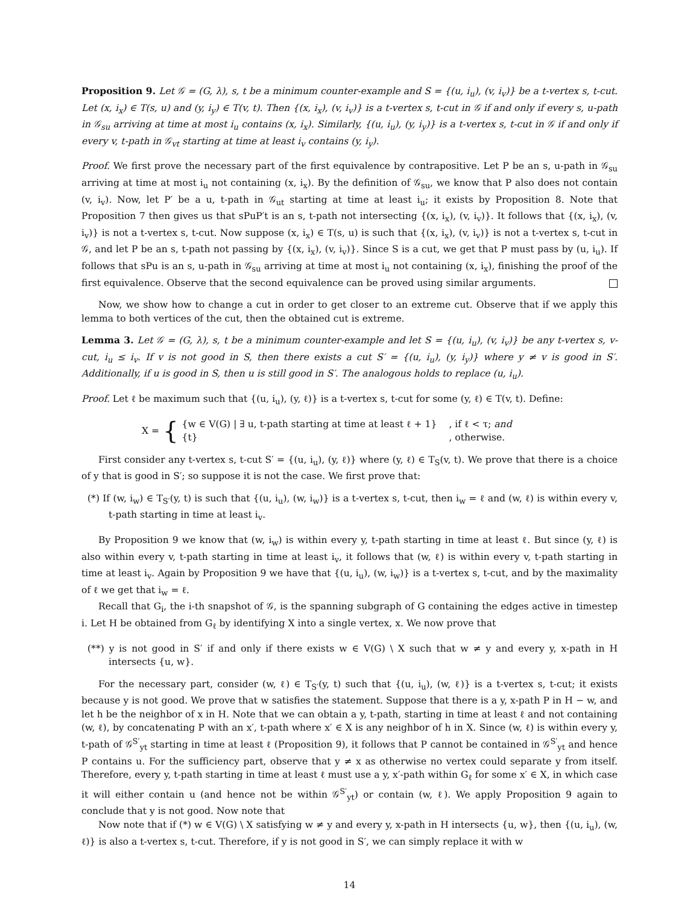Proposition 9. Let 𝒢 = (G, λ), s, t be a minimum counter-example and S = {(u, i<sub>u</sub>), (v, i<sub>v</sub>)} be a t-vertex s, t-cut. Let (x, i<sub>x</sub>) ∈ T(s, u) and (y, i<sub>y</sub>) ∈ T(v, t). Then {(x, i<sub>x</sub>), (v, i<sub>v</sub>)} is a t-vertex s, t-cut in 𝒢 if and only if every s, u-path in 𝒢<sub>su</sub> arriving at time at most i<sub>u</sub> contains (x, i<sub>x</sub>). Similarly, {(u, i<sub>u</sub>), (y, i<sub>y</sub>)} is a t-vertex s, t-cut in 𝒢 if and only if every v, t-path in 𝒢<sub>vt</sub> starting at time at least i<sub>v</sub> contains (y, i<sub>y</sub>).
Proof. We first prove the necessary part of the first equivalence by contrapositive. Let P be an s, u-path in 𝒢<sub>su</sub> arriving at time at most i<sub>u</sub> not containing (x, i<sub>x</sub>). By the definition of 𝒢<sub>su</sub>, we know that P also does not contain (v, i<sub>v</sub>). Now, let P′ be a u, t-path in 𝒢<sub>ut</sub> starting at time at least i<sub>u</sub>; it exists by Proposition 8. Note that Proposition 7 then gives us that sPuP′t is an s, t-path not intersecting {(x, i<sub>x</sub>), (v, i<sub>v</sub>)}. It follows that {(x, i<sub>x</sub>), (v, i<sub>v</sub>)} is not a t-vertex s, t-cut. Now suppose (x, i<sub>x</sub>) ∈ T(s, u) is such that {(x, i<sub>x</sub>), (v, i<sub>v</sub>)} is not a t-vertex s, t-cut in 𝒢, and let P be an s, t-path not passing by {(x, i<sub>x</sub>), (v, i<sub>v</sub>)}. Since S is a cut, we get that P must pass by (u, i<sub>u</sub>). If follows that sPu is an s, u-path in 𝒢<sub>su</sub> arriving at time at most i<sub>u</sub> not containing (x, i<sub>x</sub>), finishing the proof of the first equivalence. Observe that the second equivalence can be proved using similar arguments.
Now, we show how to change a cut in order to get closer to an extreme cut. Observe that if we apply this lemma to both vertices of the cut, then the obtained cut is extreme.
Lemma 3. Let 𝒢 = (G, λ), s, t be a minimum counter-example and let S = {(u, i<sub>u</sub>), (v, i<sub>v</sub>)} be any t-vertex s, v-cut, i<sub>u</sub> ≤ i<sub>v</sub>. If v is not good in S, then there exists a cut S′ = {(u, i<sub>u</sub>), (y, i<sub>y</sub>)} where y ≠ v is good in S′. Additionally, if u is good in S, then u is still good in S′. The analogous holds to replace (u, i<sub>u</sub>).
Proof. Let ℓ be maximum such that {(u, i<sub>u</sub>), (y, ℓ)} is a t-vertex s, t-cut for some (y, ℓ) ∈ T(v, t). Define:
X = { {w ∈ V(G) | ∃ u, t-path starting at time at least ℓ + 1}
{t}, if ℓ < τ; and
, otherwise.
First consider any t-vertex s, t-cut S′ = {(u, i<sub>u</sub>), (y, ℓ)} where (y, ℓ) ∈ T<sub>S</sub>(v, t). We prove that there is a choice of y that is good in S′; so suppose it is not the case. We first prove that:
(*) If (w, i<sub>w</sub>) ∈ T<sub>S′</sub>(y, t) is such that {(u, i<sub>u</sub>), (w, i<sub>w</sub>)} is a t-vertex s, t-cut, then i<sub>w</sub> = ℓ and (w, ℓ) is within every v, t-path starting in time at least i<sub>v</sub>.
By Proposition 9 we know that (w, i<sub>w</sub>) is within every y, t-path starting in time at least ℓ. But since (y, ℓ) is also within every v, t-path starting in time at least i<sub>v</sub>, it follows that (w, ℓ) is within every v, t-path starting in time at least i<sub>v</sub>. Again by Proposition 9 we have that {(u, i<sub>u</sub>), (w, i<sub>w</sub>)} is a t-vertex s, t-cut, and by the maximality of ℓ we get that i<sub>w</sub> = ℓ.
Recall that G<sub>i</sub>, the i-th snapshot of 𝒢, is the spanning subgraph of G containing the edges active in timestep i. Let H be obtained from G<sub>ℓ</sub> by identifying X into a single vertex, x. We now prove that
(**) y is not good in S′ if and only if there exists w ∈ V(G) \ X such that w ≠ y and every y, x-path in H intersects {u, w}.
For the necessary part, consider (w, ℓ) ∈ T<sub>S′</sub>(y, t) such that {(u, i<sub>u</sub>), (w, ℓ)} is a t-vertex s, t-cut; it exists because y is not good. We prove that w satisfies the statement. Suppose that there is a y, x-path P in H − w, and let h be the neighbor of x in H. Note that we can obtain a y, t-path, starting in time at least ℓ and not containing (w, ℓ), by concatenating P with an x′, t-path where x′ ∈ X is any neighbor of h in X. Since (w, ℓ) is within every y, t-path of 𝒢<sup>S′</sup><sub>yt</sub> starting in time at least ℓ (Proposition 9), it follows that P cannot be contained in 𝒢<sup>S′</sup><sub>yt</sub> and hence P contains u. For the sufficiency part, observe that y ≠ x as otherwise no vertex could separate y from itself. Therefore, every y, t-path starting in time at least ℓ must use a y, x′-path within G<sub>ℓ</sub> for some x′ ∈ X, in which case it will either contain u (and hence not be within 𝒢<sup>S′</sup><sub>yt</sub>) or contain (w, ℓ). We apply Proposition 9 again to conclude that y is not good. Now note that
Now note that if (*) w ∈ V(G) \ X satisfying w ≠ y and every y, x-path in H intersects {u, w}, then {(u, i<sub>u</sub>), (w, ℓ)} is also a t-vertex s, t-cut. Therefore, if y is not good in S′, we can simply replace it with w
14